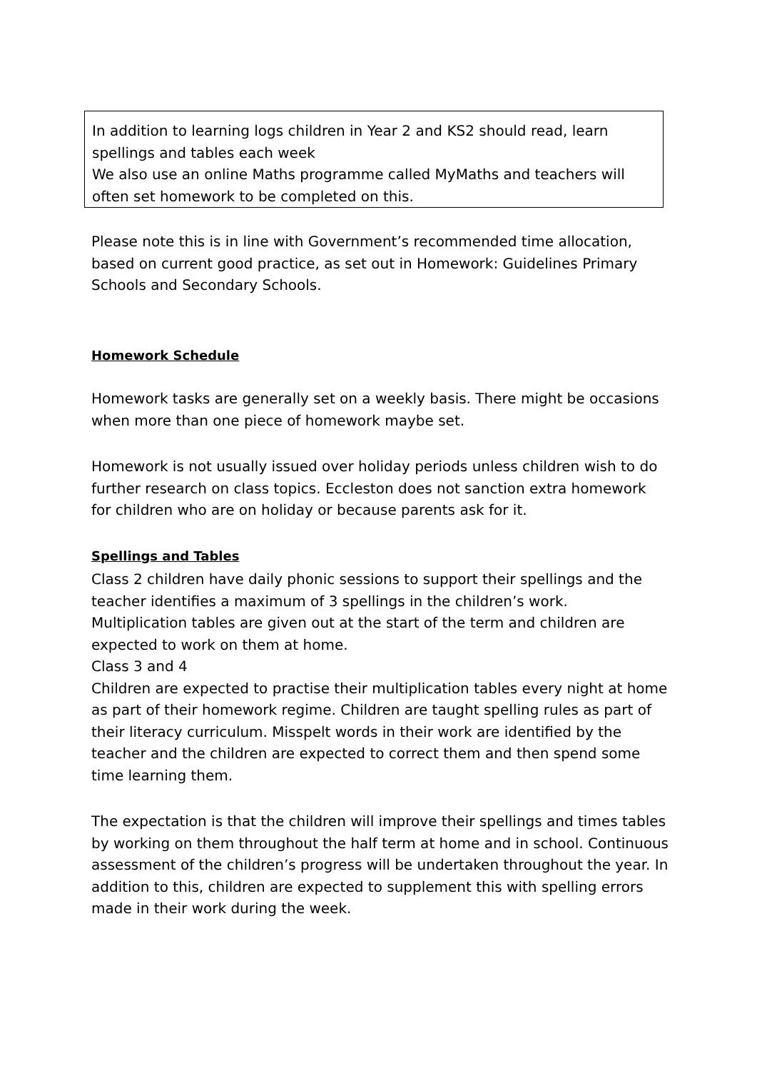In addition to learning logs children in Year 2 and KS2 should read, learn spellings and tables each week
We also use an online Maths programme called MyMaths and teachers will often set homework to be completed on this.
Please note this is in line with Government’s recommended time allocation, based on current good practice, as set out in Homework: Guidelines Primary Schools and Secondary Schools.
Homework Schedule
Homework tasks are generally set on a weekly basis. There might be occasions when more than one piece of homework maybe set.
Homework is not usually issued over holiday periods unless children wish to do further research on class topics. Eccleston does not sanction extra homework for children who are on holiday or because parents ask for it.
Spellings and Tables
Class 2 children have daily phonic sessions to support their spellings and the teacher identifies a maximum of 3 spellings in the children’s work.
Multiplication tables are given out at the start of the term and children are expected to work on them at home.
Class 3 and 4
Children are expected to practise their multiplication tables every night at home as part of their homework regime. Children are taught spelling rules as part of their literacy curriculum. Misspelt words in their work are identified by the teacher and the children are expected to correct them and then spend some time learning them.
The expectation is that the children will improve their spellings and times tables by working on them throughout the half term at home and in school. Continuous assessment of the children’s progress will be undertaken throughout the year. In addition to this, children are expected to supplement this with spelling errors made in their work during the week.